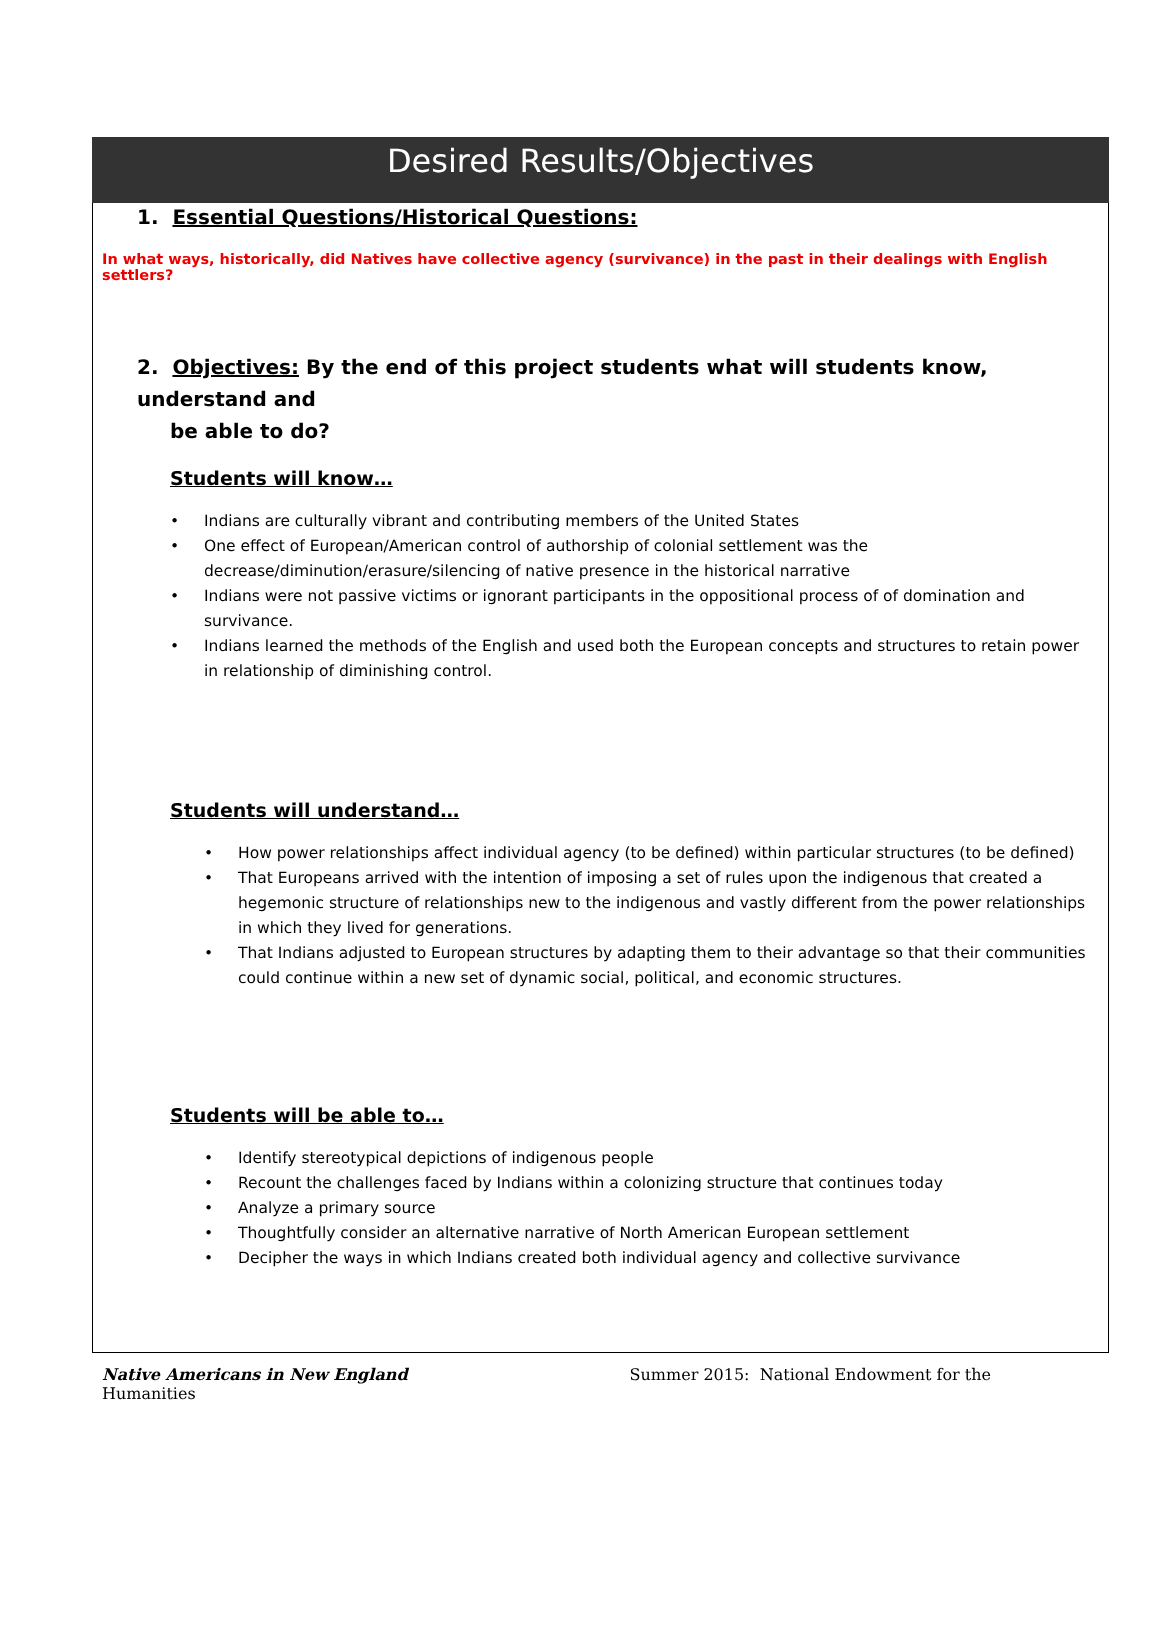Desired Results/Objectives
1. Essential Questions/Historical Questions:
In what ways, historically, did Natives have collective agency (survivance) in the past in their dealings with English settlers?
2. Objectives: By the end of this project students what will students know, understand and
be able to do?
Students will know…
• Indians are culturally vibrant and contributing members of the United States
• One effect of European/American control of authorship of colonial settlement was the decrease/diminution/erasure/silencing of native presence in the historical narrative
• Indians were not passive victims or ignorant participants in the oppositional process of of domination and survivance.
• Indians learned the methods of the English and used both the European concepts and structures to retain power in relationship of diminishing control.
Students will understand…
• How power relationships affect individual agency (to be defined) within particular structures (to be defined)
• That Europeans arrived with the intention of imposing a set of rules upon the indigenous that created a hegemonic structure of relationships new to the indigenous and vastly different from the power relationships in which they lived for generations.
• That Indians adjusted to European structures by adapting them to their advantage so that their communities could continue within a new set of dynamic social, political, and economic structures.
Students will be able to…
• Identify stereotypical depictions of indigenous people
• Recount the challenges faced by Indians within a colonizing structure that continues today
• Analyze a primary source
• Thoughtfully consider an alternative narrative of North American European settlement
• Decipher the ways in which Indians created both individual agency and collective survivance
Native Americans in New England Summer 2015: National Endowment for the
Humanities